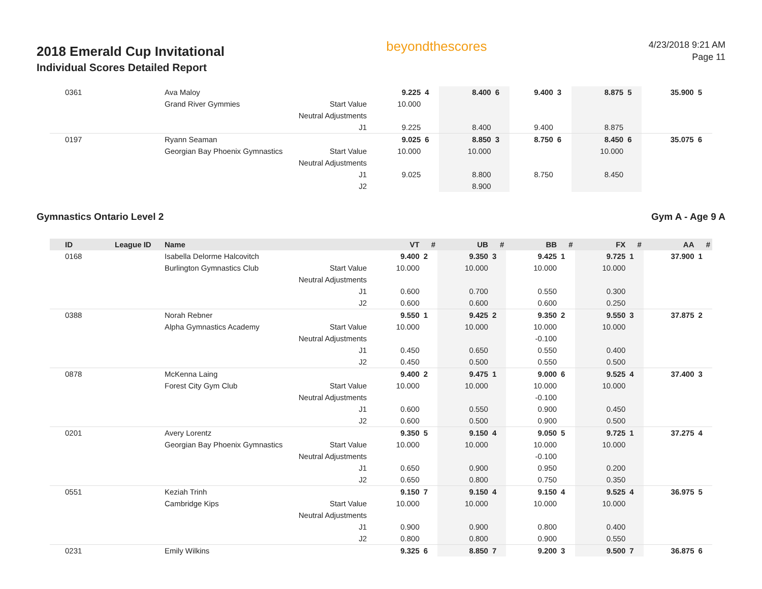2018 Emerald Cup Invitational
Individual Scores Detailed Report
beyondthescores
4/23/2018 9:21 AM
Page 11
| 0361 | | Ava Maloy | | 9.225 | 4 | 8.400 | 6 | 9.400 | 3 | 8.875 | 5 | 35.900 | 5 |
| | | Grand River Gymmies | Start Value | 10.000 | | | | | | | | | |
| | | | Neutral Adjustments | | | | | | | | | | |
| | | | J1 | 9.225 | | 8.400 | | 9.400 | | 8.875 | | | |
| 0197 | | Ryann Seaman | | 9.025 | 6 | 8.850 | 3 | 8.750 | 6 | 8.450 | 6 | 35.075 | 6 |
| | | Georgian Bay Phoenix Gymnastics | Start Value | 10.000 | | 10.000 | | | | 10.000 | | | |
| | | | Neutral Adjustments | | | | | | | | | | |
| | | | J1 | 9.025 | | 8.800 | | 8.750 | | 8.450 | | | |
| | | | J2 | | | 8.900 | | | | | | | |
Gymnastics Ontario Level 2 Gym A - Age 9 A
| ID | League ID | Name | | VT | # | UB | # | BB | # | FX | # | AA | # |
| --- | --- | --- | --- | --- | --- | --- | --- | --- | --- | --- | --- | --- | --- |
| 0168 | | Isabella Delorme Halcovitch | | 9.400 | 2 | 9.350 | 3 | 9.425 | 1 | 9.725 | 1 | 37.900 | 1 |
| | | Burlington Gymnastics Club | Start Value | 10.000 | | 10.000 | | 10.000 | | 10.000 | | | |
| | | | Neutral Adjustments | | | | | | | | | | |
| | | | J1 | 0.600 | | 0.700 | | 0.550 | | 0.300 | | | |
| | | | J2 | 0.600 | | 0.600 | | 0.600 | | 0.250 | | | |
| 0388 | | Norah Rebner | | 9.550 | 1 | 9.425 | 2 | 9.350 | 2 | 9.550 | 3 | 37.875 | 2 |
| | | Alpha Gymnastics Academy | Start Value | 10.000 | | 10.000 | | 10.000 | | 10.000 | | | |
| | | | Neutral Adjustments | | | | | -0.100 | | | | | |
| | | | J1 | 0.450 | | 0.650 | | 0.550 | | 0.400 | | | |
| | | | J2 | 0.450 | | 0.500 | | 0.550 | | 0.500 | | | |
| 0878 | | McKenna Laing | | 9.400 | 2 | 9.475 | 1 | 9.000 | 6 | 9.525 | 4 | 37.400 | 3 |
| | | Forest City Gym Club | Start Value | 10.000 | | 10.000 | | 10.000 | | 10.000 | | | |
| | | | Neutral Adjustments | | | | | -0.100 | | | | | |
| | | | J1 | 0.600 | | 0.550 | | 0.900 | | 0.450 | | | |
| | | | J2 | 0.600 | | 0.500 | | 0.900 | | 0.500 | | | |
| 0201 | | Avery Lorentz | | 9.350 | 5 | 9.150 | 4 | 9.050 | 5 | 9.725 | 1 | 37.275 | 4 |
| | | Georgian Bay Phoenix Gymnastics | Start Value | 10.000 | | 10.000 | | 10.000 | | 10.000 | | | |
| | | | Neutral Adjustments | | | | | -0.100 | | | | | |
| | | | J1 | 0.650 | | 0.900 | | 0.950 | | 0.200 | | | |
| | | | J2 | 0.650 | | 0.800 | | 0.750 | | 0.350 | | | |
| 0551 | | Keziah Trinh | | 9.150 | 7 | 9.150 | 4 | 9.150 | 4 | 9.525 | 4 | 36.975 | 5 |
| | | Cambridge Kips | Start Value | 10.000 | | 10.000 | | 10.000 | | 10.000 | | | |
| | | | Neutral Adjustments | | | | | | | | | | |
| | | | J1 | 0.900 | | 0.900 | | 0.800 | | 0.400 | | | |
| | | | J2 | 0.800 | | 0.800 | | 0.900 | | 0.550 | | | |
| 0231 | | Emily Wilkins | | 9.325 | 6 | 8.850 | 7 | 9.200 | 3 | 9.500 | 7 | 36.875 | 6 |